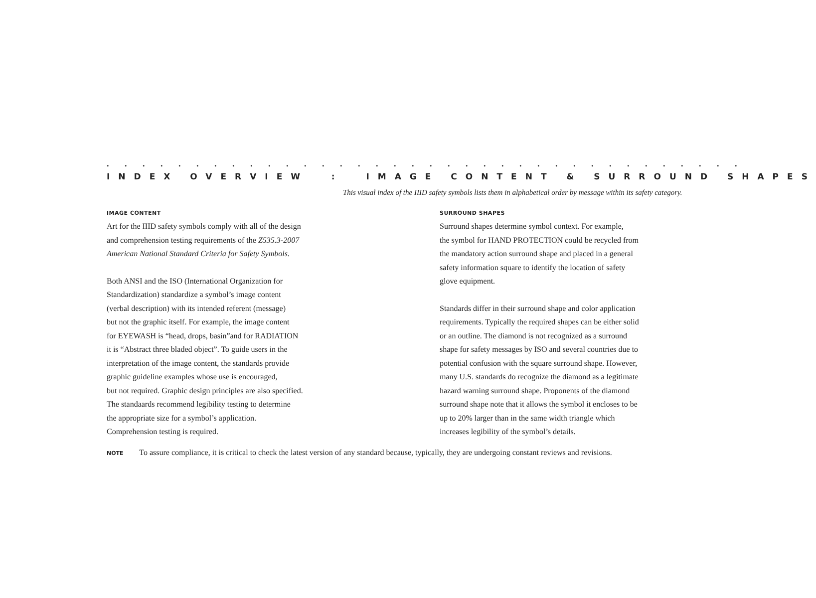. . . . . . . . . . . . . . . . . . . . . . . . . . . . . . . . . . . . . . . . . . . . . . . . . . . . . . . . . . . . . . .
INDEX OVERVIEW : IMAGE CONTENT & SURROUND SHAPES
This visual index of the IIID safety symbols lists them in alphabetical order by message within its safety category.
IMAGE CONTENT
Art for the IIID safety symbols comply with all of the design
and comprehension testing requirements of the Z535.3-2007
American National Standard Criteria for Safety Symbols.
Both ANSI and the ISO (International Organization for
Standardization) standardize a symbol’s image content
(verbal description) with its intended referent (message)
but not the graphic itself. For example, the image content
for EYEWASH is “head, drops, basin”and for RADIATION
it is “Abstract three bladed object”. To guide users in the
interpretation of the image content, the standards provide
graphic guideline examples whose use is encouraged,
but not required. Graphic design principles are also specified.
The standaards recommend legibility testing to determine
the appropriate size for a symbol’s application.
Comprehension testing is required.
SURROUND SHAPES
Surround shapes determine symbol context. For example,
the symbol for HAND PROTECTION could be recycled from
the mandatory action surround shape and placed in a general
safety information square to identify the location of safety
glove equipment.
Standards differ in their surround shape and color application
requirements. Typically the required shapes can be either solid
or an outline. The diamond is not recognized as a surround
shape for safety messages by ISO and several countries due to
potential confusion with the square surround shape. However,
many U.S. standards do recognize the diamond as a legitimate
hazard warning surround shape. Proponents of the diamond
surround shape note that it allows the symbol it encloses to be
up to 20% larger than in the same width triangle which
increases legibility of the symbol’s details.
NOTE To assure compliance, it is critical to check the latest version of any standard because, typically, they are undergoing constant reviews and revisions.